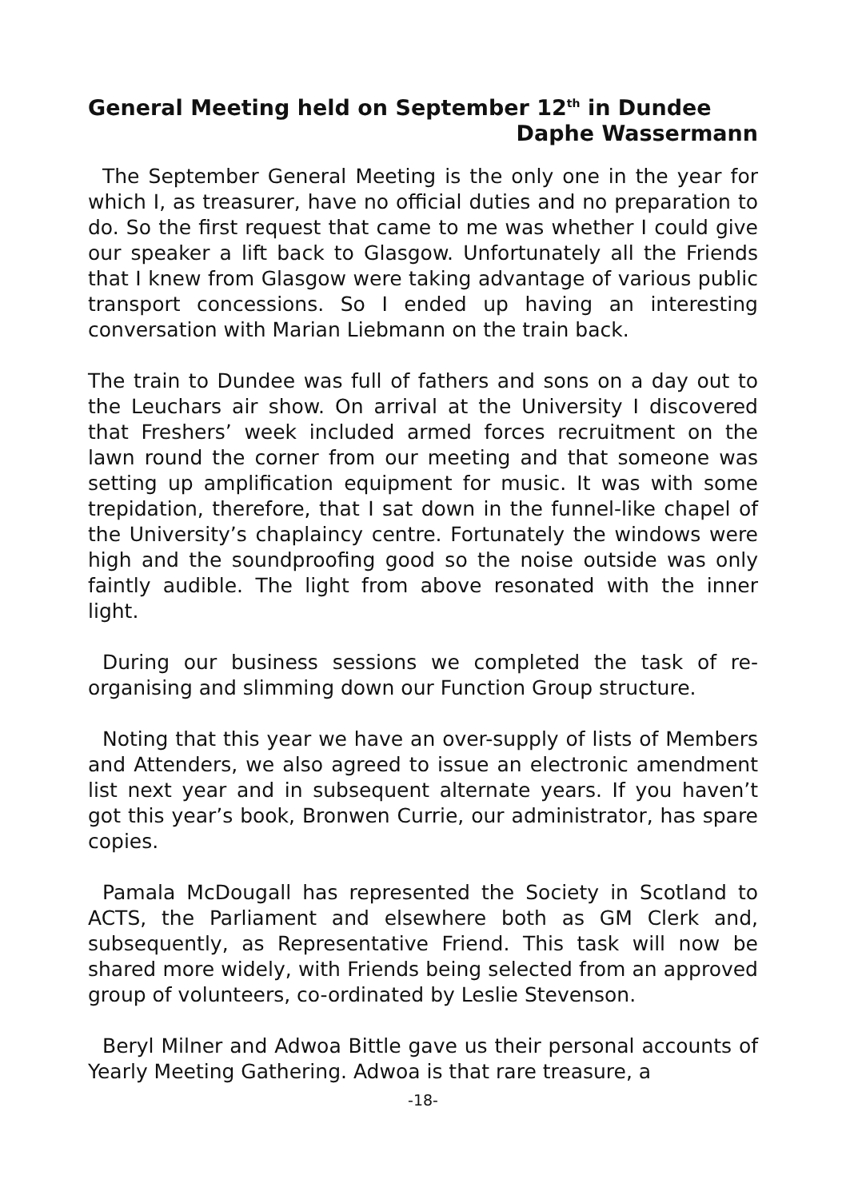General Meeting held on September 12<sup>th</sup> in Dundee
Daphe Wassermann
The September General Meeting is the only one in the year for which I, as treasurer, have no official duties and no preparation to do. So the first request that came to me was whether I could give our speaker a lift back to Glasgow. Unfortunately all the Friends that I knew from Glasgow were taking advantage of various public transport concessions. So I ended up having an interesting conversation with Marian Liebmann on the train back.
The train to Dundee was full of fathers and sons on a day out to the Leuchars air show. On arrival at the University I discovered that Freshers’ week included armed forces recruitment on the lawn round the corner from our meeting and that someone was setting up amplification equipment for music. It was with some trepidation, therefore, that I sat down in the funnel-like chapel of the University’s chaplaincy centre. Fortunately the windows were high and the soundproofing good so the noise outside was only faintly audible. The light from above resonated with the inner light.
During our business sessions we completed the task of re-organising and slimming down our Function Group structure.
Noting that this year we have an over-supply of lists of Members and Attenders, we also agreed to issue an electronic amendment list next year and in subsequent alternate years. If you haven’t got this year’s book, Bronwen Currie, our administrator, has spare copies.
Pamala McDougall has represented the Society in Scotland to ACTS, the Parliament and elsewhere both as GM Clerk and, subsequently, as Representative Friend. This task will now be shared more widely, with Friends being selected from an approved group of volunteers, co-ordinated by Leslie Stevenson.
Beryl Milner and Adwoa Bittle gave us their personal accounts of Yearly Meeting Gathering. Adwoa is that rare treasure, a
-18-